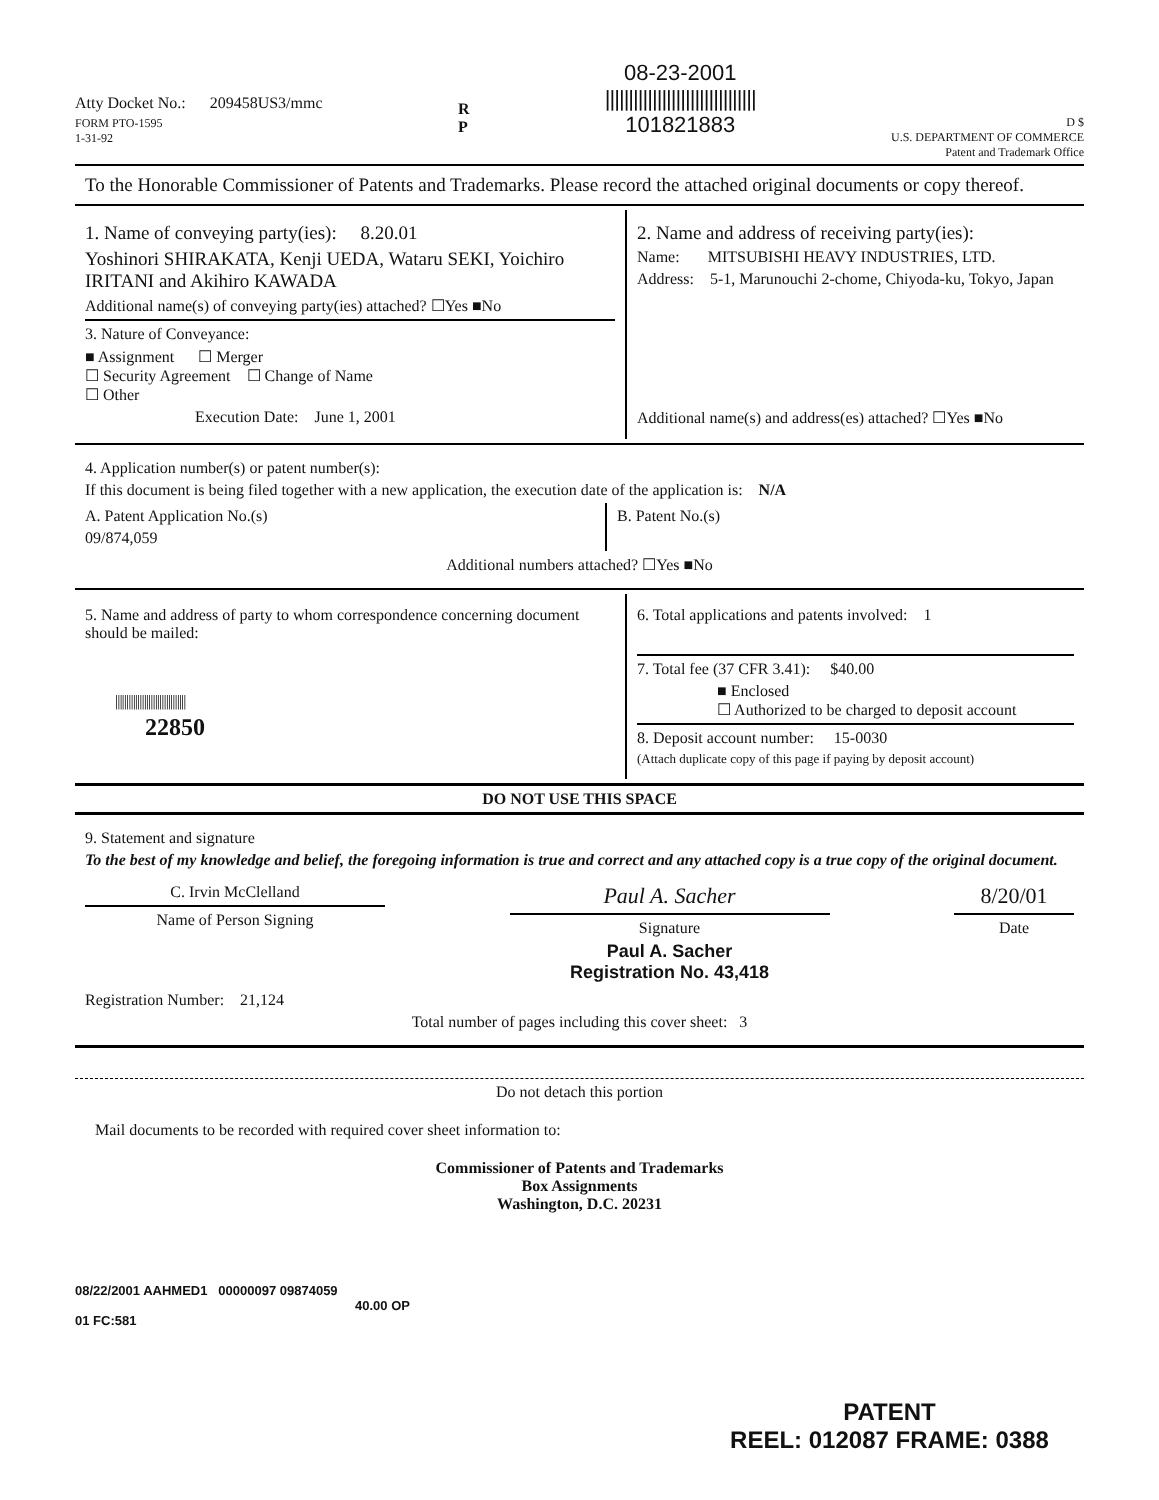Atty Docket No.: 209458US3/mmc
FORM PTO-1595
1-31-92
R
P
08-23-2001
||||||||||||||||||||||||||||||||
101821883
D $
U.S. DEPARTMENT OF COMMERCE
Patent and Trademark Office
To the Honorable Commissioner of Patents and Trademarks. Please record the attached original documents or copy thereof.
1. Name of conveying party(ies): 8.20.01
Yoshinori SHIRAKATA, Kenji UEDA, Wataru SEKI, Yoichiro IRITANI and Akihiro KAWADA
Additional name(s) of conveying party(ies) attached? ☐Yes ■No
3. Nature of Conveyance:
■ Assignment ☐ Merger
☐ Security Agreement ☐ Change of Name
☐ Other
Execution Date: June 1, 2001
2. Name and address of receiving party(ies):
Name: MITSUBISHI HEAVY INDUSTRIES, LTD.
Address: 5-1, Marunouchi 2-chome, Chiyoda-ku, Tokyo, Japan
Additional name(s) and address(es) attached? ☐Yes ■No
4. Application number(s) or patent number(s):
If this document is being filed together with a new application, the execution date of the application is: N/A
A. Patent Application No.(s)
09/874,059
B. Patent No.(s)
Additional numbers attached? ☐Yes ■No
5. Name and address of party to whom correspondence concerning document should be mailed:
||||||||||||||||||||||||||||||||
22850
6. Total applications and patents involved: 1
7. Total fee (37 CFR 3.41): $40.00
■ Enclosed
☐ Authorized to be charged to deposit account
8. Deposit account number: 15-0030
(Attach duplicate copy of this page if paying by deposit account)
DO NOT USE THIS SPACE
9. Statement and signature
To the best of my knowledge and belief, the foregoing information is true and correct and any attached copy is a true copy of the original document.
C. Irvin McClelland
Name of Person Signing
Paul A. Sacher
Signature
Paul A. Sacher
Registration No. 43,418
8/20/01
Date
Registration Number: 21,124
Total number of pages including this cover sheet: 3
Do not detach this portion
Mail documents to be recorded with required cover sheet information to:
Commissioner of Patents and Trademarks
Box Assignments
Washington, D.C. 20231
08/22/2001 AAHMED1 00000097 09874059
40.00 OP
01 FC:581
PATENT
REEL: 012087 FRAME: 0388